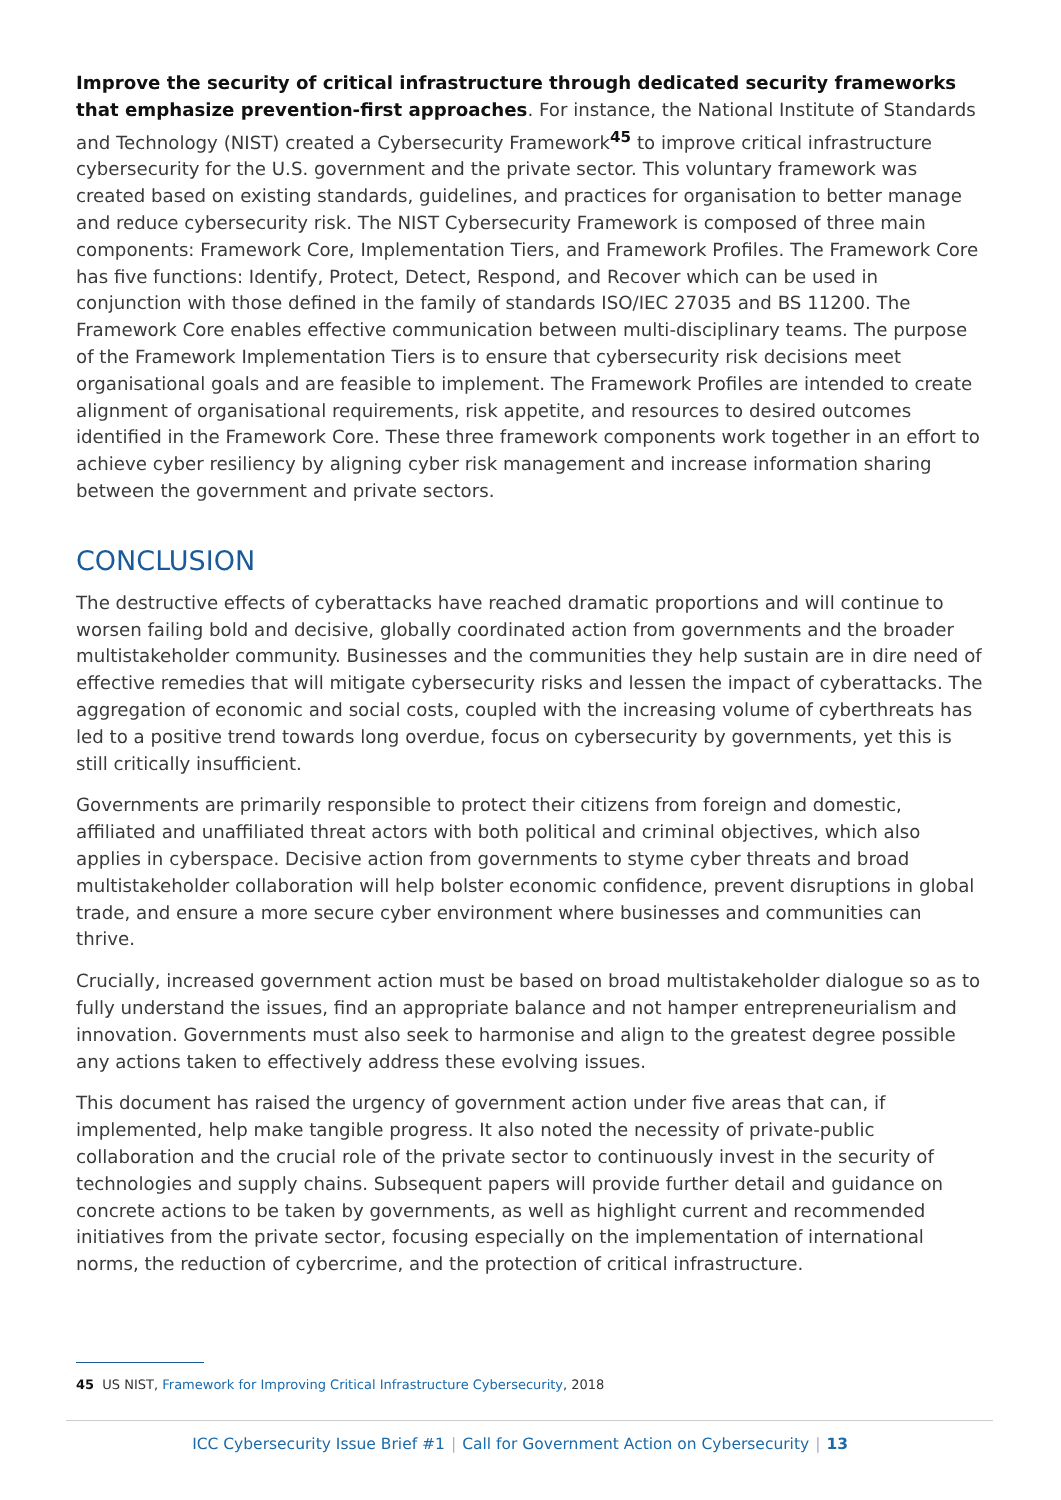Improve the security of critical infrastructure through dedicated security frameworks that emphasize prevention-first approaches. For instance, the National Institute of Standards and Technology (NIST) created a Cybersecurity Framework<sup>45</sup> to improve critical infrastructure cybersecurity for the U.S. government and the private sector. This voluntary framework was created based on existing standards, guidelines, and practices for organisation to better manage and reduce cybersecurity risk. The NIST Cybersecurity Framework is composed of three main components: Framework Core, Implementation Tiers, and Framework Profiles. The Framework Core has five functions: Identify, Protect, Detect, Respond, and Recover which can be used in conjunction with those defined in the family of standards ISO/IEC 27035 and BS 11200. The Framework Core enables effective communication between multi-disciplinary teams. The purpose of the Framework Implementation Tiers is to ensure that cybersecurity risk decisions meet organisational goals and are feasible to implement. The Framework Profiles are intended to create alignment of organisational requirements, risk appetite, and resources to desired outcomes identified in the Framework Core. These three framework components work together in an effort to achieve cyber resiliency by aligning cyber risk management and increase information sharing between the government and private sectors.
CONCLUSION
The destructive effects of cyberattacks have reached dramatic proportions and will continue to worsen failing bold and decisive, globally coordinated action from governments and the broader multistakeholder community. Businesses and the communities they help sustain are in dire need of effective remedies that will mitigate cybersecurity risks and lessen the impact of cyberattacks. The aggregation of economic and social costs, coupled with the increasing volume of cyberthreats has led to a positive trend towards long overdue, focus on cybersecurity by governments, yet this is still critically insufficient.
Governments are primarily responsible to protect their citizens from foreign and domestic, affiliated and unaffiliated threat actors with both political and criminal objectives, which also applies in cyberspace. Decisive action from governments to styme cyber threats and broad multistakeholder collaboration will help bolster economic confidence, prevent disruptions in global trade, and ensure a more secure cyber environment where businesses and communities can thrive.
Crucially, increased government action must be based on broad multistakeholder dialogue so as to fully understand the issues, find an appropriate balance and not hamper entrepreneurialism and innovation. Governments must also seek to harmonise and align to the greatest degree possible any actions taken to effectively address these evolving issues.
This document has raised the urgency of government action under five areas that can, if implemented, help make tangible progress. It also noted the necessity of private-public collaboration and the crucial role of the private sector to continuously invest in the security of technologies and supply chains. Subsequent papers will provide further detail and guidance on concrete actions to be taken by governments, as well as highlight current and recommended initiatives from the private sector, focusing especially on the implementation of international norms, the reduction of cybercrime, and the protection of critical infrastructure.
45 US NIST, Framework for Improving Critical Infrastructure Cybersecurity, 2018
ICC Cybersecurity Issue Brief #1 | Call for Government Action on Cybersecurity | 13